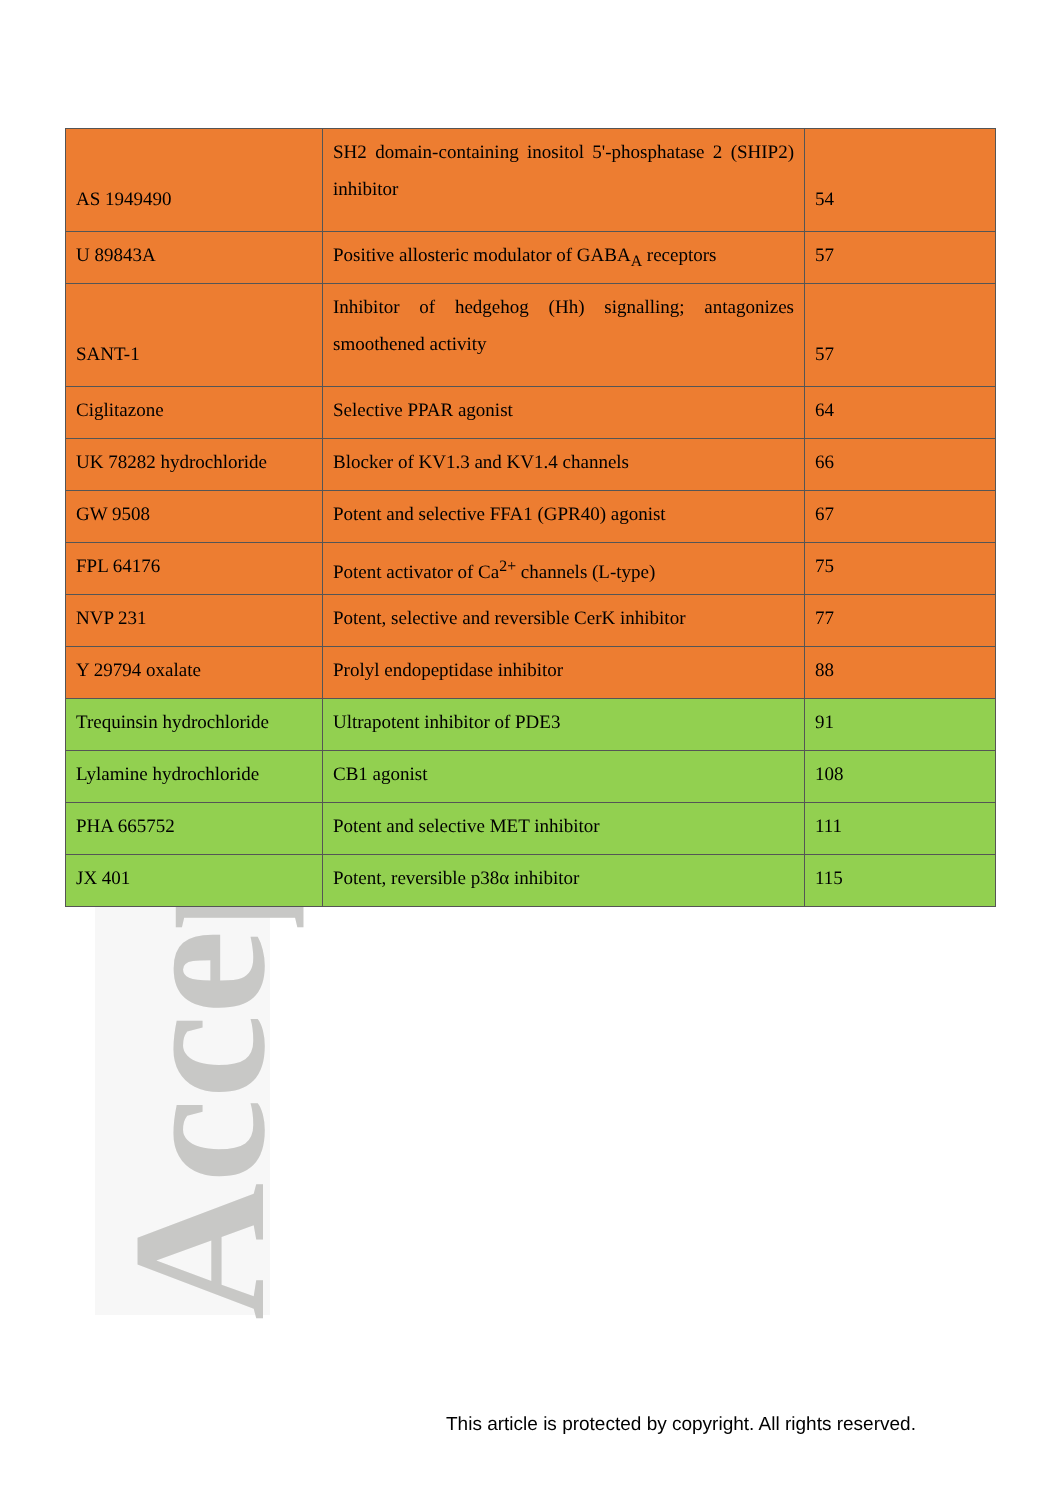Accep
| AS 1949490 | SH2 domain-containing inositol 5'-phosphatase 2 (SHIP2) inhibitor | 54 |
| U 89843A | Positive allosteric modulator of GABA<sub>A</sub> receptors | 57 |
| SANT-1 | Inhibitor of hedgehog (Hh) signalling; antagonizes smoothened activity | 57 |
| Ciglitazone | Selective PPAR agonist | 64 |
| UK 78282 hydrochloride | Blocker of KV1.3 and KV1.4 channels | 66 |
| GW 9508 | Potent and selective FFA1 (GPR40) agonist | 67 |
| FPL 64176 | Potent activator of Ca<sup>2+</sup> channels (L-type) | 75 |
| NVP 231 | Potent, selective and reversible CerK inhibitor | 77 |
| Y 29794 oxalate | Prolyl endopeptidase inhibitor | 88 |
| Trequinsin hydrochloride | Ultrapotent inhibitor of PDE3 | 91 |
| Lylamine hydrochloride | CB1 agonist | 108 |
| PHA 665752 | Potent and selective MET inhibitor | 111 |
| JX 401 | Potent, reversible p38α inhibitor | 115 |
This article is protected by copyright. All rights reserved.